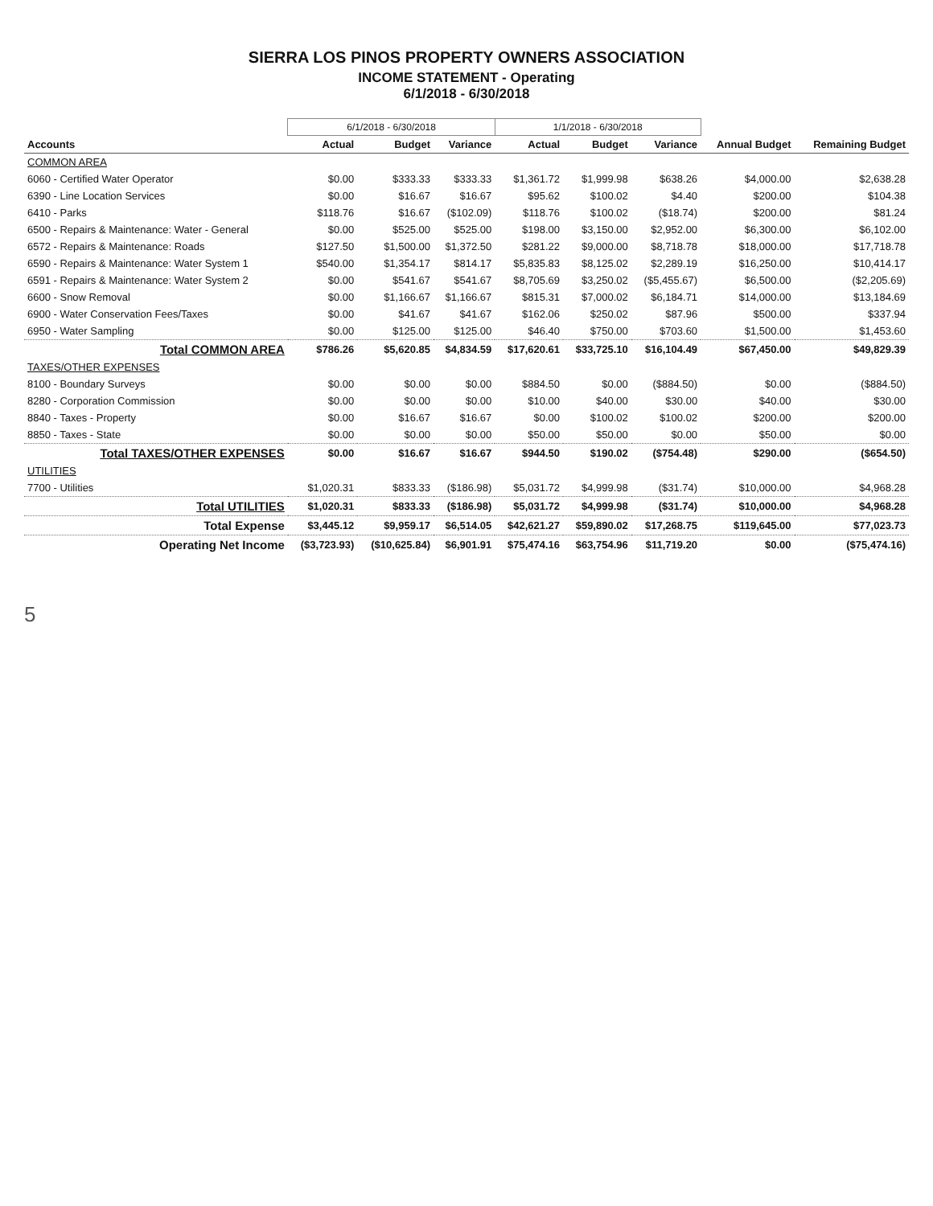SIERRA LOS PINOS PROPERTY OWNERS ASSOCIATION
INCOME STATEMENT - Operating
6/1/2018 - 6/30/2018
| | 6/1/2018 - 6/30/2018 | | | 1/1/2018 - 6/30/2018 | | | | |
| --- | --- | --- | --- | --- | --- | --- | --- | --- |
| Accounts | Actual | Budget | Variance | Actual | Budget | Variance | Annual Budget | Remaining Budget |
| COMMON AREA | | | | | | | | |
| 6060 - Certified Water Operator | $0.00 | $333.33 | $333.33 | $1,361.72 | $1,999.98 | $638.26 | $4,000.00 | $2,638.28 |
| 6390 - Line Location Services | $0.00 | $16.67 | $16.67 | $95.62 | $100.02 | $4.40 | $200.00 | $104.38 |
| 6410 - Parks | $118.76 | $16.67 | ($102.09) | $118.76 | $100.02 | ($18.74) | $200.00 | $81.24 |
| 6500 - Repairs & Maintenance: Water - General | $0.00 | $525.00 | $525.00 | $198.00 | $3,150.00 | $2,952.00 | $6,300.00 | $6,102.00 |
| 6572 - Repairs & Maintenance: Roads | $127.50 | $1,500.00 | $1,372.50 | $281.22 | $9,000.00 | $8,718.78 | $18,000.00 | $17,718.78 |
| 6590 - Repairs & Maintenance: Water System 1 | $540.00 | $1,354.17 | $814.17 | $5,835.83 | $8,125.02 | $2,289.19 | $16,250.00 | $10,414.17 |
| 6591 - Repairs & Maintenance: Water System 2 | $0.00 | $541.67 | $541.67 | $8,705.69 | $3,250.02 | ($5,455.67) | $6,500.00 | ($2,205.69) |
| 6600 - Snow Removal | $0.00 | $1,166.67 | $1,166.67 | $815.31 | $7,000.02 | $6,184.71 | $14,000.00 | $13,184.69 |
| 6900 - Water Conservation Fees/Taxes | $0.00 | $41.67 | $41.67 | $162.06 | $250.02 | $87.96 | $500.00 | $337.94 |
| 6950 - Water Sampling | $0.00 | $125.00 | $125.00 | $46.40 | $750.00 | $703.60 | $1,500.00 | $1,453.60 |
| Total COMMON AREA | $786.26 | $5,620.85 | $4,834.59 | $17,620.61 | $33,725.10 | $16,104.49 | $67,450.00 | $49,829.39 |
| TAXES/OTHER EXPENSES | | | | | | | | |
| 8100 - Boundary Surveys | $0.00 | $0.00 | $0.00 | $884.50 | $0.00 | ($884.50) | $0.00 | ($884.50) |
| 8280 - Corporation Commission | $0.00 | $0.00 | $0.00 | $10.00 | $40.00 | $30.00 | $40.00 | $30.00 |
| 8840 - Taxes - Property | $0.00 | $16.67 | $16.67 | $0.00 | $100.02 | $100.02 | $200.00 | $200.00 |
| 8850 - Taxes - State | $0.00 | $0.00 | $0.00 | $50.00 | $50.00 | $0.00 | $50.00 | $0.00 |
| Total TAXES/OTHER EXPENSES | $0.00 | $16.67 | $16.67 | $944.50 | $190.02 | ($754.48) | $290.00 | ($654.50) |
| UTILITIES | | | | | | | | |
| 7700 - Utilities | $1,020.31 | $833.33 | ($186.98) | $5,031.72 | $4,999.98 | ($31.74) | $10,000.00 | $4,968.28 |
| Total UTILITIES | $1,020.31 | $833.33 | ($186.98) | $5,031.72 | $4,999.98 | ($31.74) | $10,000.00 | $4,968.28 |
| Total Expense | $3,445.12 | $9,959.17 | $6,514.05 | $42,621.27 | $59,890.02 | $17,268.75 | $119,645.00 | $77,023.73 |
| Operating Net Income | ($3,723.93) | ($10,625.84) | $6,901.91 | $75,474.16 | $63,754.96 | $11,719.20 | $0.00 | ($75,474.16) |
5